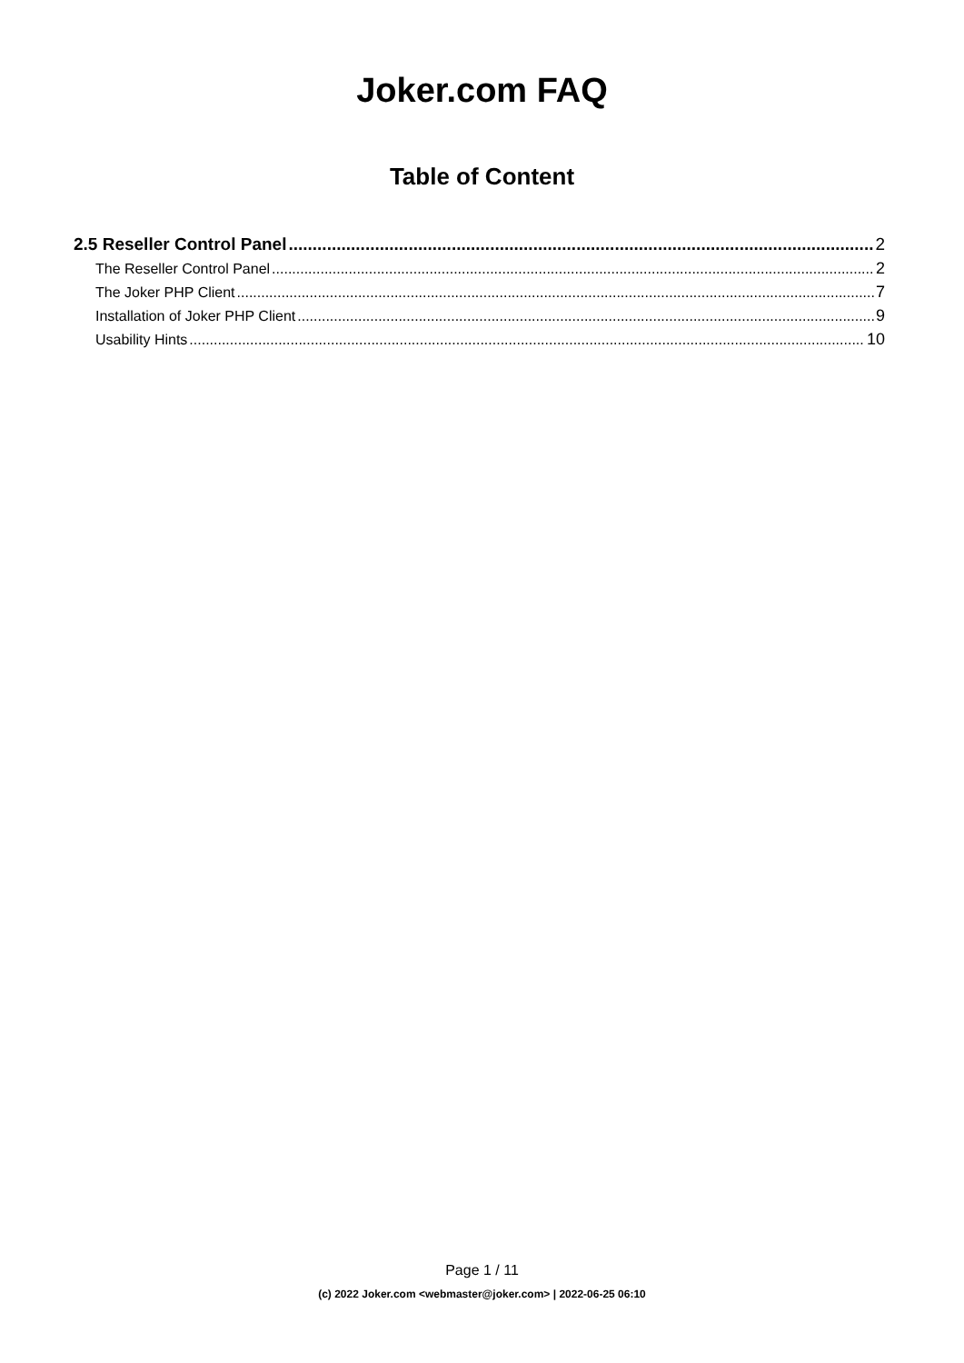Joker.com FAQ
Table of Content
2.5 Reseller Control Panel 2
The Reseller Control Panel 2
The Joker PHP Client 7
Installation of Joker PHP Client 9
Usability Hints 10
Page 1 / 11
(c) 2022 Joker.com <webmaster@joker.com> | 2022-06-25 06:10